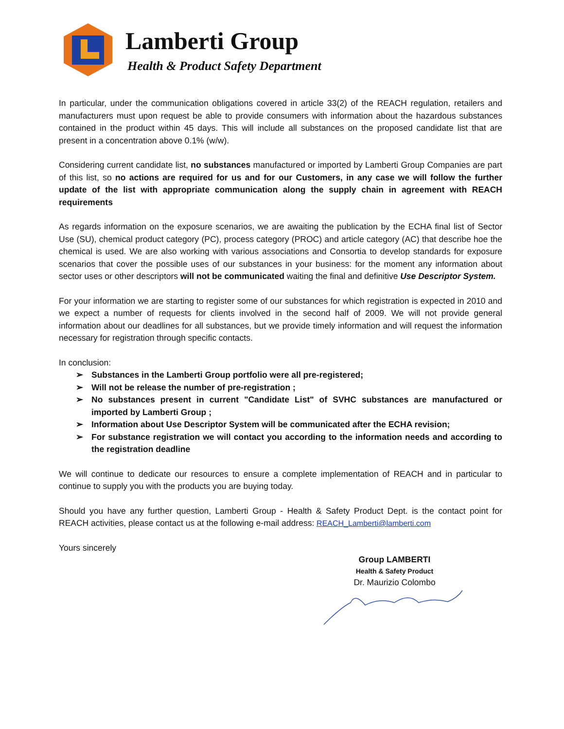Lamberti Group
Health & Product Safety Department
In particular, under the communication obligations covered in article 33(2) of the REACH regulation, retailers and manufacturers must upon request be able to provide consumers with information about the hazardous substances contained in the product within 45 days. This will include all substances on the proposed candidate list that are present in a concentration above 0.1% (w/w).
Considering current candidate list, no substances manufactured or imported by Lamberti Group Companies are part of this list, so no actions are required for us and for our Customers, in any case we will follow the further update of the list with appropriate communication along the supply chain in agreement with REACH requirements
As regards information on the exposure scenarios, we are awaiting the publication by the ECHA final list of Sector Use (SU), chemical product category (PC), process category (PROC) and article category (AC) that describe hoe the chemical is used. We are also working with various associations and Consortia to develop standards for exposure scenarios that cover the possible uses of our substances in your business: for the moment any information about sector uses or other descriptors will not be communicated waiting the final and definitive Use Descriptor System.
For your information we are starting to register some of our substances for which registration is expected in 2010 and we expect a number of requests for clients involved in the second half of 2009. We will not provide general information about our deadlines for all substances, but we provide timely information and will request the information necessary for registration through specific contacts.
In conclusion:
➢ Substances in the Lamberti Group portfolio were all pre-registered;
➢ Will not be release the number of pre-registration ;
➢ No substances present in current "Candidate List" of SVHC substances are manufactured or imported by Lamberti Group ;
➢ Information about Use Descriptor System will be communicated after the ECHA revision;
➢ For substance registration we will contact you according to the information needs and according to the registration deadline
We will continue to dedicate our resources to ensure a complete implementation of REACH and in particular to continue to supply you with the products you are buying today.
Should you have any further question, Lamberti Group - Health & Safety Product Dept. is the contact point for REACH activities, please contact us at the following e-mail address: REACH_Lamberti@lamberti.com
Yours sincerely
Group LAMBERTI
Health & Safety Product
Dr. Maurizio Colombo